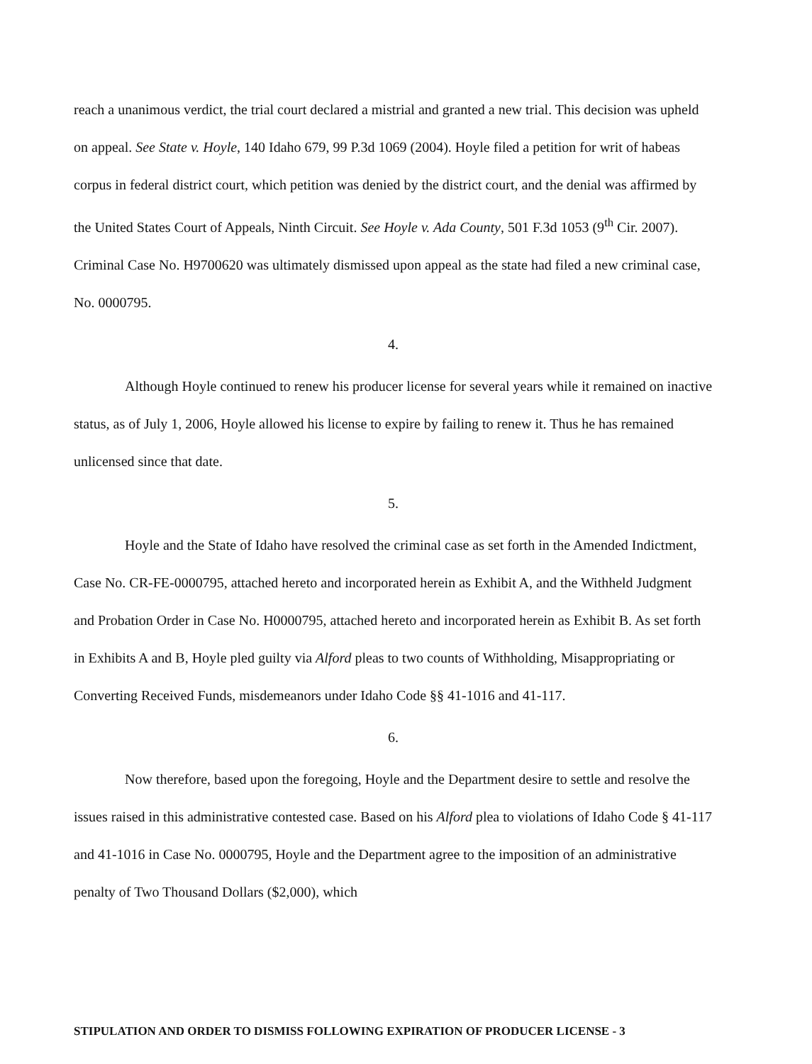reach a unanimous verdict, the trial court declared a mistrial and granted a new trial. This decision was upheld on appeal. See State v. Hoyle, 140 Idaho 679, 99 P.3d 1069 (2004). Hoyle filed a petition for writ of habeas corpus in federal district court, which petition was denied by the district court, and the denial was affirmed by the United States Court of Appeals, Ninth Circuit. See Hoyle v. Ada County, 501 F.3d 1053 (9<sup>th</sup> Cir. 2007). Criminal Case No. H9700620 was ultimately dismissed upon appeal as the state had filed a new criminal case, No. 0000795.
4.
Although Hoyle continued to renew his producer license for several years while it remained on inactive status, as of July 1, 2006, Hoyle allowed his license to expire by failing to renew it. Thus he has remained unlicensed since that date.
5.
Hoyle and the State of Idaho have resolved the criminal case as set forth in the Amended Indictment, Case No. CR-FE-0000795, attached hereto and incorporated herein as Exhibit A, and the Withheld Judgment and Probation Order in Case No. H0000795, attached hereto and incorporated herein as Exhibit B. As set forth in Exhibits A and B, Hoyle pled guilty via Alford pleas to two counts of Withholding, Misappropriating or Converting Received Funds, misdemeanors under Idaho Code §§ 41-1016 and 41-117.
6.
Now therefore, based upon the foregoing, Hoyle and the Department desire to settle and resolve the issues raised in this administrative contested case. Based on his Alford plea to violations of Idaho Code § 41-117 and 41-1016 in Case No. 0000795, Hoyle and the Department agree to the imposition of an administrative penalty of Two Thousand Dollars ($2,000), which
STIPULATION AND ORDER TO DISMISS FOLLOWING EXPIRATION OF PRODUCER LICENSE - 3